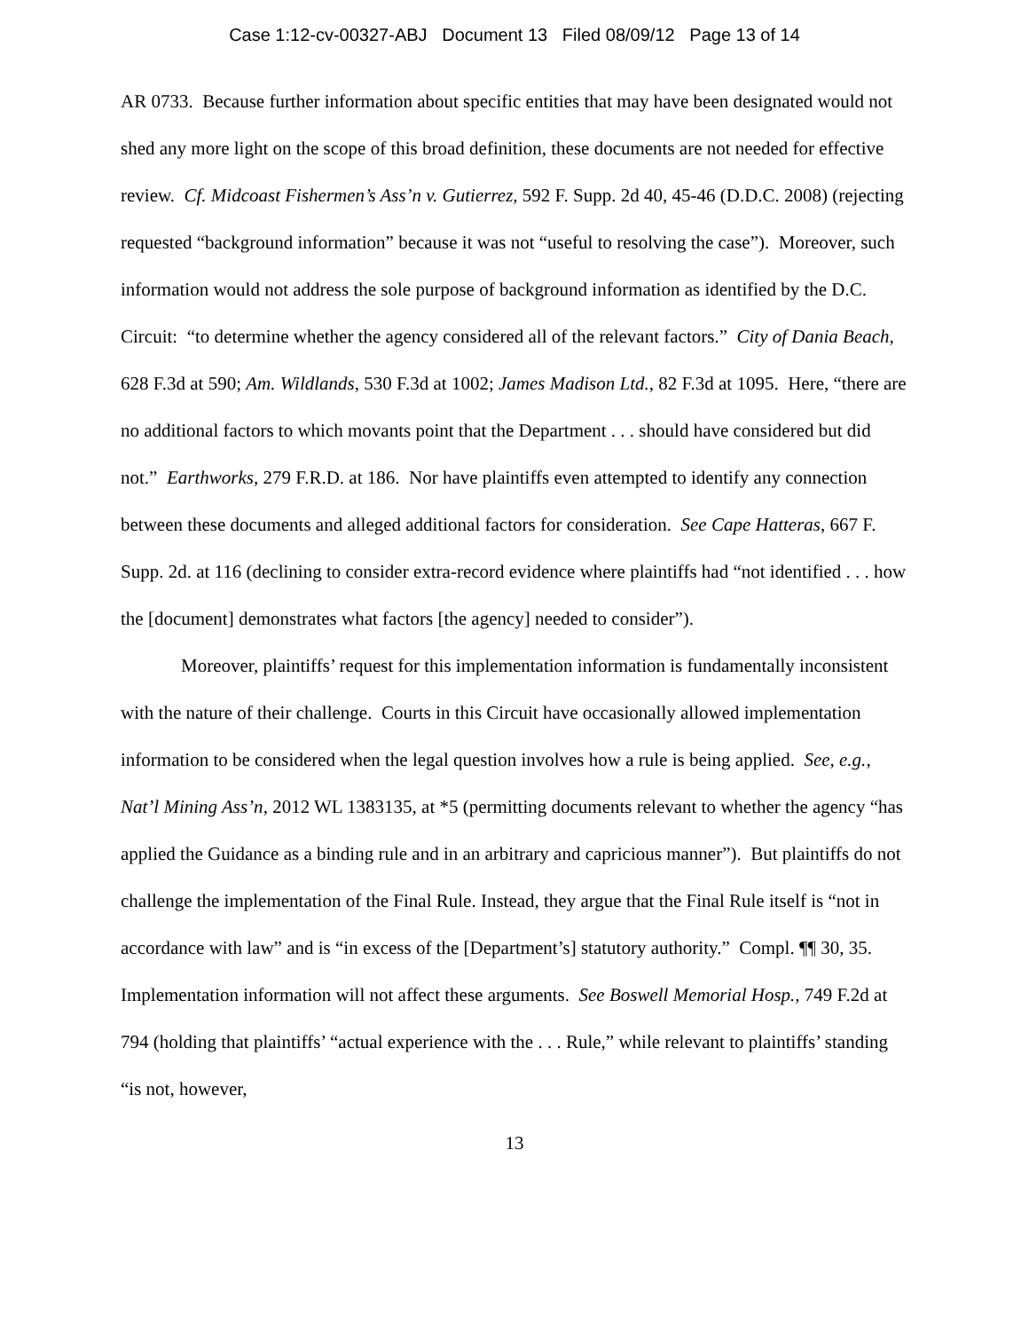Case 1:12-cv-00327-ABJ Document 13 Filed 08/09/12 Page 13 of 14
AR 0733. Because further information about specific entities that may have been designated would not shed any more light on the scope of this broad definition, these documents are not needed for effective review. Cf. Midcoast Fishermen’s Ass’n v. Gutierrez, 592 F. Supp. 2d 40, 45-46 (D.D.C. 2008) (rejecting requested “background information” because it was not “useful to resolving the case”). Moreover, such information would not address the sole purpose of background information as identified by the D.C. Circuit: “to determine whether the agency considered all of the relevant factors.” City of Dania Beach, 628 F.3d at 590; Am. Wildlands, 530 F.3d at 1002; James Madison Ltd., 82 F.3d at 1095. Here, “there are no additional factors to which movants point that the Department . . . should have considered but did not.” Earthworks, 279 F.R.D. at 186. Nor have plaintiffs even attempted to identify any connection between these documents and alleged additional factors for consideration. See Cape Hatteras, 667 F. Supp. 2d. at 116 (declining to consider extra-record evidence where plaintiffs had “not identified . . . how the [document] demonstrates what factors [the agency] needed to consider”).
Moreover, plaintiffs’ request for this implementation information is fundamentally inconsistent with the nature of their challenge. Courts in this Circuit have occasionally allowed implementation information to be considered when the legal question involves how a rule is being applied. See, e.g., Nat’l Mining Ass’n, 2012 WL 1383135, at *5 (permitting documents relevant to whether the agency “has applied the Guidance as a binding rule and in an arbitrary and capricious manner”). But plaintiffs do not challenge the implementation of the Final Rule. Instead, they argue that the Final Rule itself is “not in accordance with law” and is “in excess of the [Department’s] statutory authority.” Compl. ¶¶ 30, 35. Implementation information will not affect these arguments. See Boswell Memorial Hosp., 749 F.2d at 794 (holding that plaintiffs’ “actual experience with the . . . Rule,” while relevant to plaintiffs’ standing “is not, however,
13